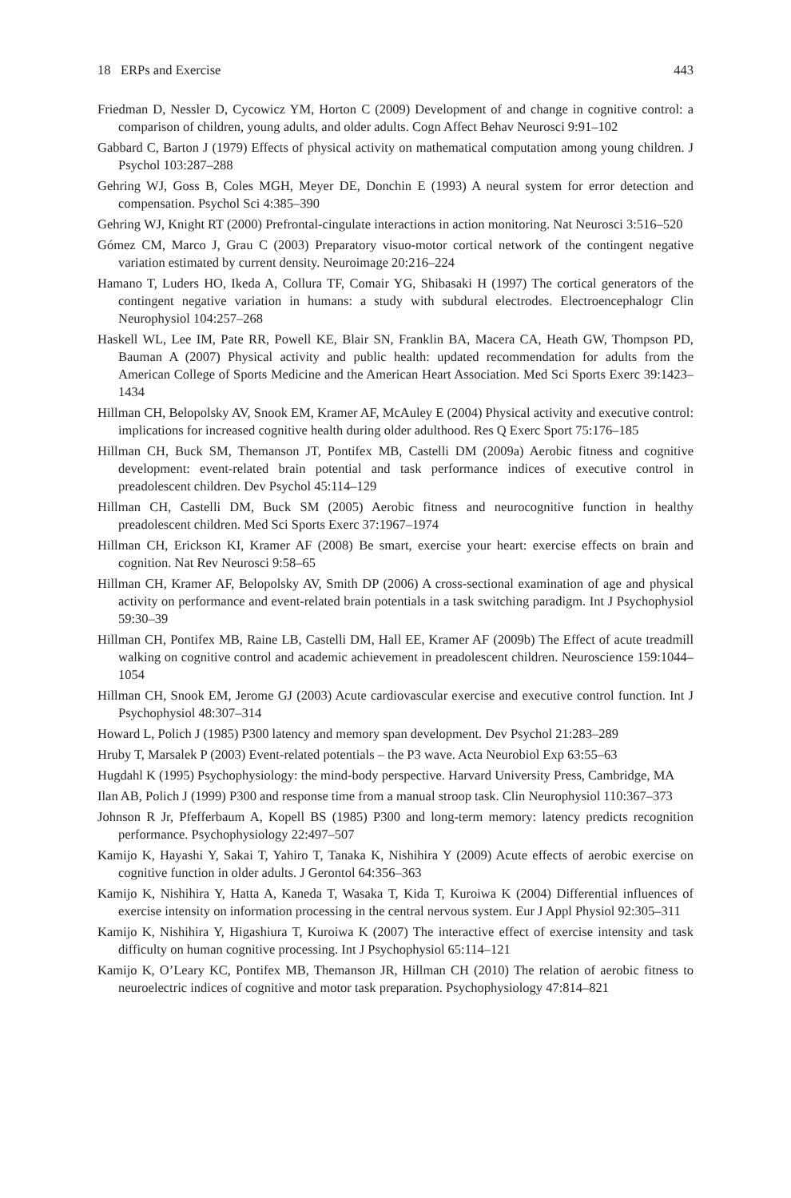18 ERPs and Exercise 443
Friedman D, Nessler D, Cycowicz YM, Horton C (2009) Development of and change in cognitive control: a comparison of children, young adults, and older adults. Cogn Affect Behav Neurosci 9:91–102
Gabbard C, Barton J (1979) Effects of physical activity on mathematical computation among young children. J Psychol 103:287–288
Gehring WJ, Goss B, Coles MGH, Meyer DE, Donchin E (1993) A neural system for error detection and compensation. Psychol Sci 4:385–390
Gehring WJ, Knight RT (2000) Prefrontal-cingulate interactions in action monitoring. Nat Neurosci 3:516–520
Gómez CM, Marco J, Grau C (2003) Preparatory visuo-motor cortical network of the contingent negative variation estimated by current density. Neuroimage 20:216–224
Hamano T, Luders HO, Ikeda A, Collura TF, Comair YG, Shibasaki H (1997) The cortical generators of the contingent negative variation in humans: a study with subdural electrodes. Electroencephalogr Clin Neurophysiol 104:257–268
Haskell WL, Lee IM, Pate RR, Powell KE, Blair SN, Franklin BA, Macera CA, Heath GW, Thompson PD, Bauman A (2007) Physical activity and public health: updated recommendation for adults from the American College of Sports Medicine and the American Heart Association. Med Sci Sports Exerc 39:1423–1434
Hillman CH, Belopolsky AV, Snook EM, Kramer AF, McAuley E (2004) Physical activity and executive control: implications for increased cognitive health during older adulthood. Res Q Exerc Sport 75:176–185
Hillman CH, Buck SM, Themanson JT, Pontifex MB, Castelli DM (2009a) Aerobic fitness and cognitive development: event-related brain potential and task performance indices of executive control in preadolescent children. Dev Psychol 45:114–129
Hillman CH, Castelli DM, Buck SM (2005) Aerobic fitness and neurocognitive function in healthy preadolescent children. Med Sci Sports Exerc 37:1967–1974
Hillman CH, Erickson KI, Kramer AF (2008) Be smart, exercise your heart: exercise effects on brain and cognition. Nat Rev Neurosci 9:58–65
Hillman CH, Kramer AF, Belopolsky AV, Smith DP (2006) A cross-sectional examination of age and physical activity on performance and event-related brain potentials in a task switching paradigm. Int J Psychophysiol 59:30–39
Hillman CH, Pontifex MB, Raine LB, Castelli DM, Hall EE, Kramer AF (2009b) The Effect of acute treadmill walking on cognitive control and academic achievement in preadolescent children. Neuroscience 159:1044–1054
Hillman CH, Snook EM, Jerome GJ (2003) Acute cardiovascular exercise and executive control function. Int J Psychophysiol 48:307–314
Howard L, Polich J (1985) P300 latency and memory span development. Dev Psychol 21:283–289
Hruby T, Marsalek P (2003) Event-related potentials – the P3 wave. Acta Neurobiol Exp 63:55–63
Hugdahl K (1995) Psychophysiology: the mind-body perspective. Harvard University Press, Cambridge, MA
Ilan AB, Polich J (1999) P300 and response time from a manual stroop task. Clin Neurophysiol 110:367–373
Johnson R Jr, Pfefferbaum A, Kopell BS (1985) P300 and long-term memory: latency predicts recognition performance. Psychophysiology 22:497–507
Kamijo K, Hayashi Y, Sakai T, Yahiro T, Tanaka K, Nishihira Y (2009) Acute effects of aerobic exercise on cognitive function in older adults. J Gerontol 64:356–363
Kamijo K, Nishihira Y, Hatta A, Kaneda T, Wasaka T, Kida T, Kuroiwa K (2004) Differential influences of exercise intensity on information processing in the central nervous system. Eur J Appl Physiol 92:305–311
Kamijo K, Nishihira Y, Higashiura T, Kuroiwa K (2007) The interactive effect of exercise intensity and task difficulty on human cognitive processing. Int J Psychophysiol 65:114–121
Kamijo K, O’Leary KC, Pontifex MB, Themanson JR, Hillman CH (2010) The relation of aerobic fitness to neuroelectric indices of cognitive and motor task preparation. Psychophysiology 47:814–821